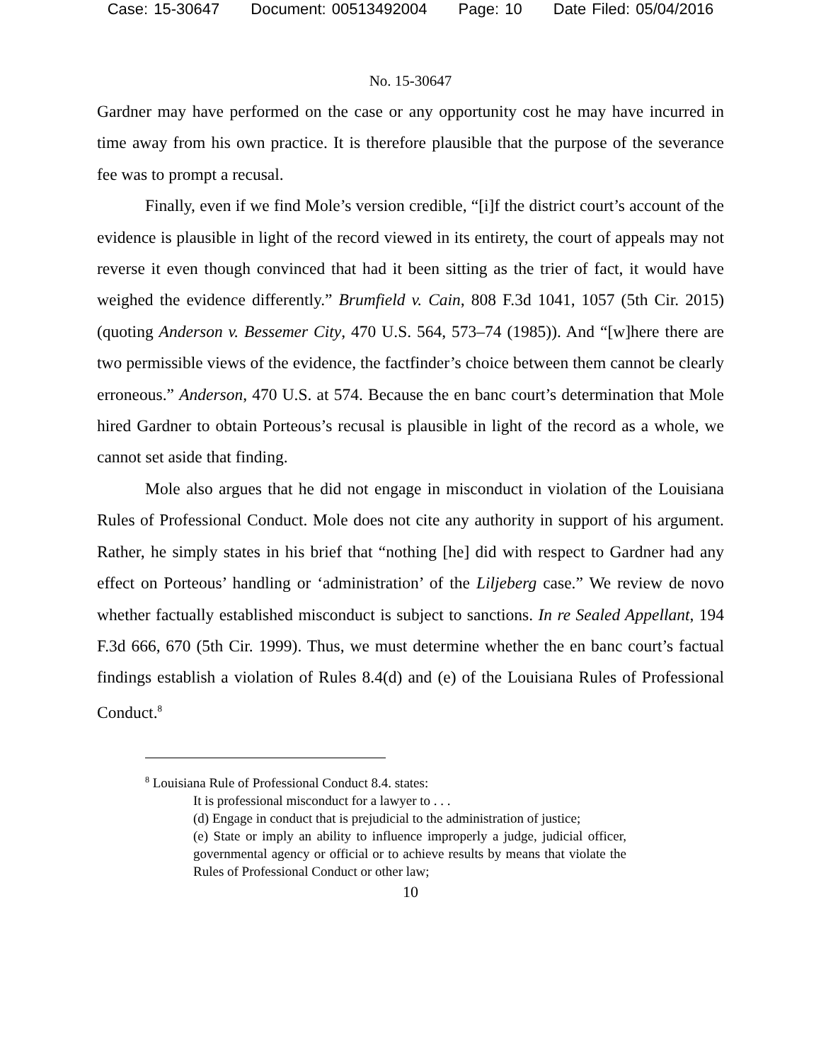Case: 15-30647 Document: 00513492004 Page: 10 Date Filed: 05/04/2016
No. 15-30647
Gardner may have performed on the case or any opportunity cost he may have incurred in time away from his own practice. It is therefore plausible that the purpose of the severance fee was to prompt a recusal.
Finally, even if we find Mole’s version credible, “[i]f the district court’s account of the evidence is plausible in light of the record viewed in its entirety, the court of appeals may not reverse it even though convinced that had it been sitting as the trier of fact, it would have weighed the evidence differently.” Brumfield v. Cain, 808 F.3d 1041, 1057 (5th Cir. 2015) (quoting Anderson v. Bessemer City, 470 U.S. 564, 573–74 (1985)). And “[w]here there are two permissible views of the evidence, the factfinder’s choice between them cannot be clearly erroneous.” Anderson, 470 U.S. at 574. Because the en banc court’s determination that Mole hired Gardner to obtain Porteous’s recusal is plausible in light of the record as a whole, we cannot set aside that finding.
Mole also argues that he did not engage in misconduct in violation of the Louisiana Rules of Professional Conduct. Mole does not cite any authority in support of his argument. Rather, he simply states in his brief that “nothing [he] did with respect to Gardner had any effect on Porteous’ handling or ‘administration’ of the Liljeberg case.” We review de novo whether factually established misconduct is subject to sanctions. In re Sealed Appellant, 194 F.3d 666, 670 (5th Cir. 1999). Thus, we must determine whether the en banc court’s factual findings establish a violation of Rules 8.4(d) and (e) of the Louisiana Rules of Professional Conduct.<sup>8</sup>
<sup>8</sup> Louisiana Rule of Professional Conduct 8.4. states:
It is professional misconduct for a lawyer to . . .
(d) Engage in conduct that is prejudicial to the administration of justice;
(e) State or imply an ability to influence improperly a judge, judicial officer, governmental agency or official or to achieve results by means that violate the Rules of Professional Conduct or other law;
10